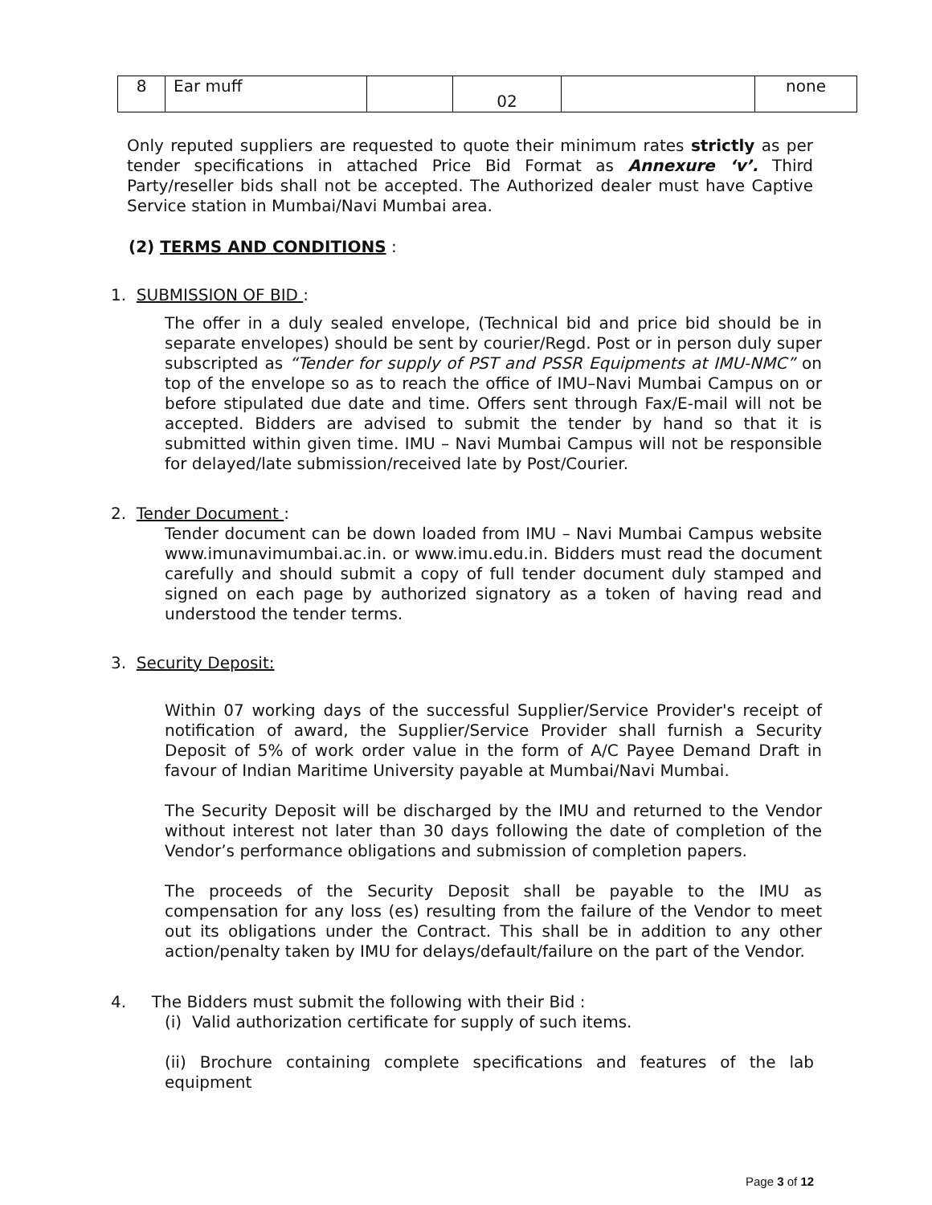| 8 | Ear muff | | 02 | | none |
Only reputed suppliers are requested to quote their minimum rates strictly as per tender specifications in attached Price Bid Format as Annexure ‘v’. Third Party/reseller bids shall not be accepted. The Authorized dealer must have Captive Service station in Mumbai/Navi Mumbai area.
(2) TERMS AND CONDITIONS :
1. SUBMISSION OF BID :
The offer in a duly sealed envelope, (Technical bid and price bid should be in separate envelopes) should be sent by courier/Regd. Post or in person duly super subscripted as “Tender for supply of PST and PSSR Equipments at IMU-NMC” on top of the envelope so as to reach the office of IMU–Navi Mumbai Campus on or before stipulated due date and time. Offers sent through Fax/E-mail will not be accepted. Bidders are advised to submit the tender by hand so that it is submitted within given time. IMU – Navi Mumbai Campus will not be responsible for delayed/late submission/received late by Post/Courier.
2. Tender Document :
Tender document can be down loaded from IMU – Navi Mumbai Campus website www.imunavimumbai.ac.in. or www.imu.edu.in. Bidders must read the document carefully and should submit a copy of full tender document duly stamped and signed on each page by authorized signatory as a token of having read and understood the tender terms.
3. Security Deposit:
Within 07 working days of the successful Supplier/Service Provider's receipt of notification of award, the Supplier/Service Provider shall furnish a Security Deposit of 5% of work order value in the form of A/C Payee Demand Draft in favour of Indian Maritime University payable at Mumbai/Navi Mumbai.
The Security Deposit will be discharged by the IMU and returned to the Vendor without interest not later than 30 days following the date of completion of the Vendor’s performance obligations and submission of completion papers.
The proceeds of the Security Deposit shall be payable to the IMU as compensation for any loss (es) resulting from the failure of the Vendor to meet out its obligations under the Contract. This shall be in addition to any other action/penalty taken by IMU for delays/default/failure on the part of the Vendor.
4. The Bidders must submit the following with their Bid :
(i) Valid authorization certificate for supply of such items.
(ii) Brochure containing complete specifications and features of the lab equipment
Page 3 of 12